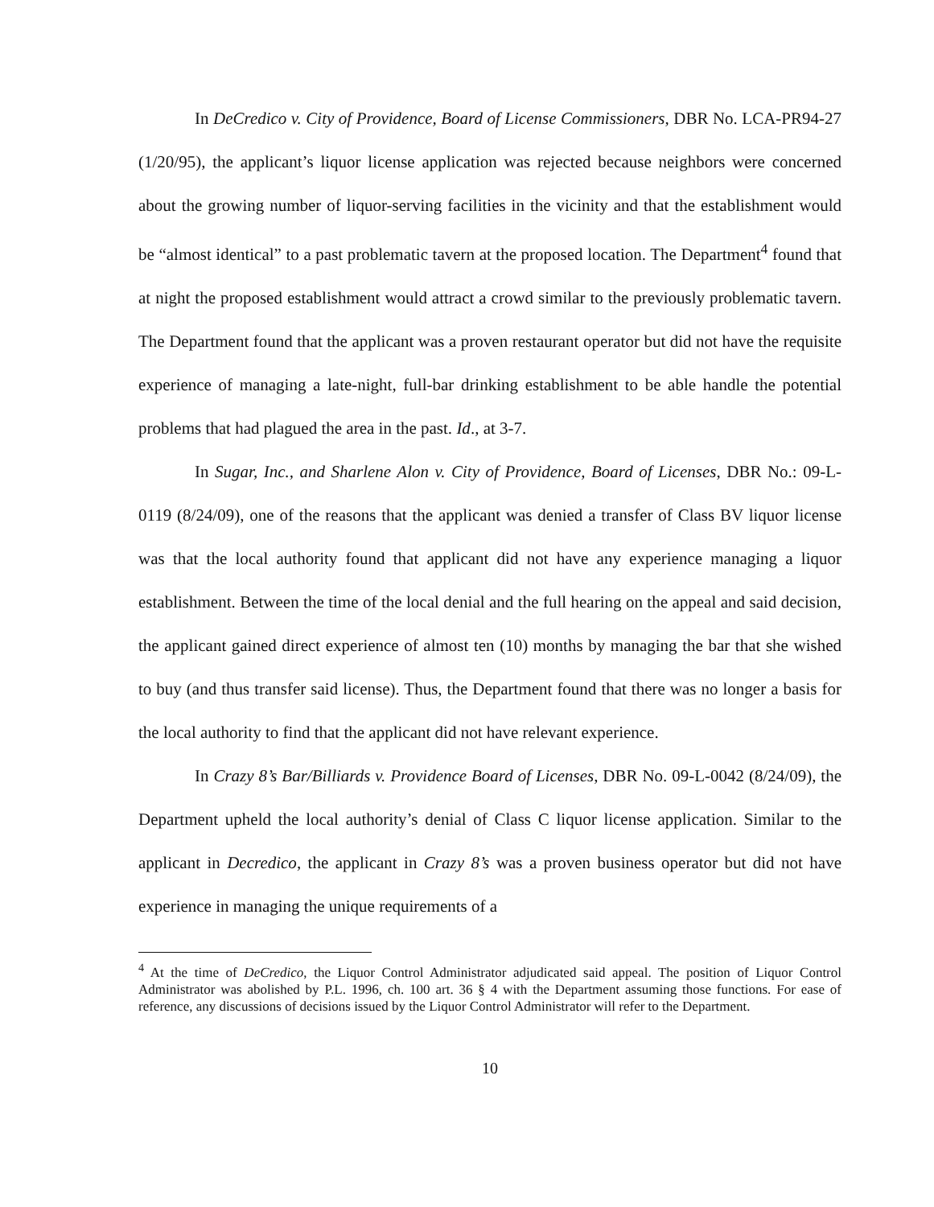In DeCredico v. City of Providence, Board of License Commissioners, DBR No. LCA-PR94-27 (1/20/95), the applicant’s liquor license application was rejected because neighbors were concerned about the growing number of liquor-serving facilities in the vicinity and that the establishment would be “almost identical” to a past problematic tavern at the proposed location. The Department<sup>4</sup> found that at night the proposed establishment would attract a crowd similar to the previously problematic tavern. The Department found that the applicant was a proven restaurant operator but did not have the requisite experience of managing a late-night, full-bar drinking establishment to be able handle the potential problems that had plagued the area in the past. Id., at 3-7.
In Sugar, Inc., and Sharlene Alon v. City of Providence, Board of Licenses, DBR No.: 09-L-0119 (8/24/09), one of the reasons that the applicant was denied a transfer of Class BV liquor license was that the local authority found that applicant did not have any experience managing a liquor establishment. Between the time of the local denial and the full hearing on the appeal and said decision, the applicant gained direct experience of almost ten (10) months by managing the bar that she wished to buy (and thus transfer said license). Thus, the Department found that there was no longer a basis for the local authority to find that the applicant did not have relevant experience.
In Crazy 8’s Bar/Billiards v. Providence Board of Licenses, DBR No. 09-L-0042 (8/24/09), the Department upheld the local authority’s denial of Class C liquor license application. Similar to the applicant in Decredico, the applicant in Crazy 8’s was a proven business operator but did not have experience in managing the unique requirements of a
<sup>4</sup> At the time of DeCredico, the Liquor Control Administrator adjudicated said appeal. The position of Liquor Control Administrator was abolished by P.L. 1996, ch. 100 art. 36 § 4 with the Department assuming those functions. For ease of reference, any discussions of decisions issued by the Liquor Control Administrator will refer to the Department.
10